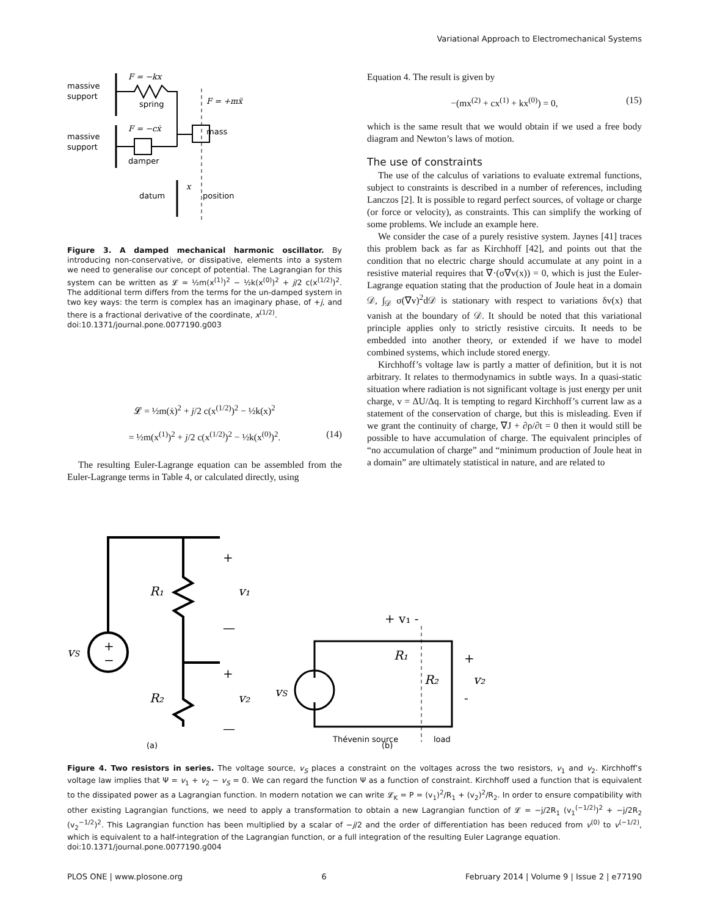Variational Approach to Electromechanical Systems
massive
support
massive
support
F = −kx
spring
F = +mẍ
F = −cẋ
mass
damper
datum
position
x
Figure 3. A damped mechanical harmonic oscillator. By introducing non-conservative, or dissipative, elements into a system we need to generalise our concept of potential. The Lagrangian for this system can be written as 𝓛 = ½m(x<sup>(1)</sup>)<sup>2</sup> − ½k(x<sup>(0)</sup>)<sup>2</sup> + j/2 c(x<sup>(1/2)</sup>)<sup>2</sup>. The additional term differs from the terms for the un-damped system in two key ways: the term is complex has an imaginary phase, of +j, and there is a fractional derivative of the coordinate, x<sup>(1/2)</sup>.
doi:10.1371/journal.pone.0077190.g003
𝓛 = ½m(ẋ)<sup>2</sup> + j/2 c(x<sup>(1/2)</sup>)<sup>2</sup> − ½k(x)<sup>2</sup>
= ½m(x<sup>(1)</sup>)<sup>2</sup> + j/2 c(x<sup>(1/2)</sup>)<sup>2</sup> − ½k(x<sup>(0)</sup>)<sup>2</sup>. (14)
The resulting Euler-Lagrange equation can be assembled from the Euler-Lagrange terms in Table 4, or calculated directly, using
Equation 4. The result is given by
−(mx<sup>(2)</sup> + cx<sup>(1)</sup> + kx<sup>(0)</sup>) = 0, (15)
which is the same result that we would obtain if we used a free body diagram and Newton’s laws of motion.
The use of constraints
The use of the calculus of variations to evaluate extremal functions, subject to constraints is described in a number of references, including Lanczos [2]. It is possible to regard perfect sources, of voltage or charge (or force or velocity), as constraints. This can simplify the working of some problems. We include an example here.
We consider the case of a purely resistive system. Jaynes [41] traces this problem back as far as Kirchhoff [42], and points out that the condition that no electric charge should accumulate at any point in a resistive material requires that ∇·(σ∇v(x)) = 0, which is just the Euler-Lagrange equation stating that the production of Joule heat in a domain 𝒟, ∫<sub>𝒟</sub> σ(∇v)<sup>2</sup>d𝒟 is stationary with respect to variations δv(x) that vanish at the boundary of 𝒟. It should be noted that this variational principle applies only to strictly resistive circuits. It needs to be embedded into another theory, or extended if we have to model combined systems, which include stored energy.
Kirchhoff’s voltage law is partly a matter of definition, but it is not arbitrary. It relates to thermodynamics in subtle ways. In a quasi-static situation where radiation is not significant voltage is just energy per unit charge, v = ΔU/Δq. It is tempting to regard Kirchhoff’s current law as a statement of the conservation of charge, but this is misleading. Even if we grant the continuity of charge, ∇J + ∂ρ/∂t = 0 then it would still be possible to have accumulation of charge. The equivalent principles of “no accumulation of charge” and “minimum production of Joule heat in a domain” are ultimately statistical in nature, and are related to
vS
+
−
R₁
R₂
+
v₁
—
+
v₂
—
(a)
vS
+ v₁ -
R₁
R₂
+
v₂
-
Thévenin source
load
(b)
Figure 4. Two resistors in series. The voltage source, v<sub>S</sub> places a constraint on the voltages across the two resistors, v<sub>1</sub> and v<sub>2</sub>. Kirchhoff’s voltage law implies that Ψ = v<sub>1</sub> + v<sub>2</sub> − v<sub>S</sub> = 0. We can regard the function Ψ as a function of constraint. Kirchhoff used a function that is equivalent to the dissipated power as a Lagrangian function. In modern notation we can write 𝓛<sub>K</sub> = P = (v<sub>1</sub>)<sup>2</sup>/R<sub>1</sub> + (v<sub>2</sub>)<sup>2</sup>/R<sub>2</sub>. In order to ensure compatibility with other existing Lagrangian functions, we need to apply a transformation to obtain a new Lagrangian function of 𝓛 = −j/2R<sub>1</sub> (v<sub>1</sub><sup>(−1/2)</sup>)<sup>2</sup> + −j/2R<sub>2</sub> (v<sub>2</sub><sup>−1/2</sup>)<sup>2</sup>. This Lagrangian function has been multiplied by a scalar of −j/2 and the order of differentiation has been reduced from v<sup>(0)</sup> to v<sup>(−1/2)</sup>, which is equivalent to a half-integration of the Lagrangian function, or a full integration of the resulting Euler Lagrange equation.
doi:10.1371/journal.pone.0077190.g004
PLOS ONE | www.plosone.org 6 February 2014 | Volume 9 | Issue 2 | e77190